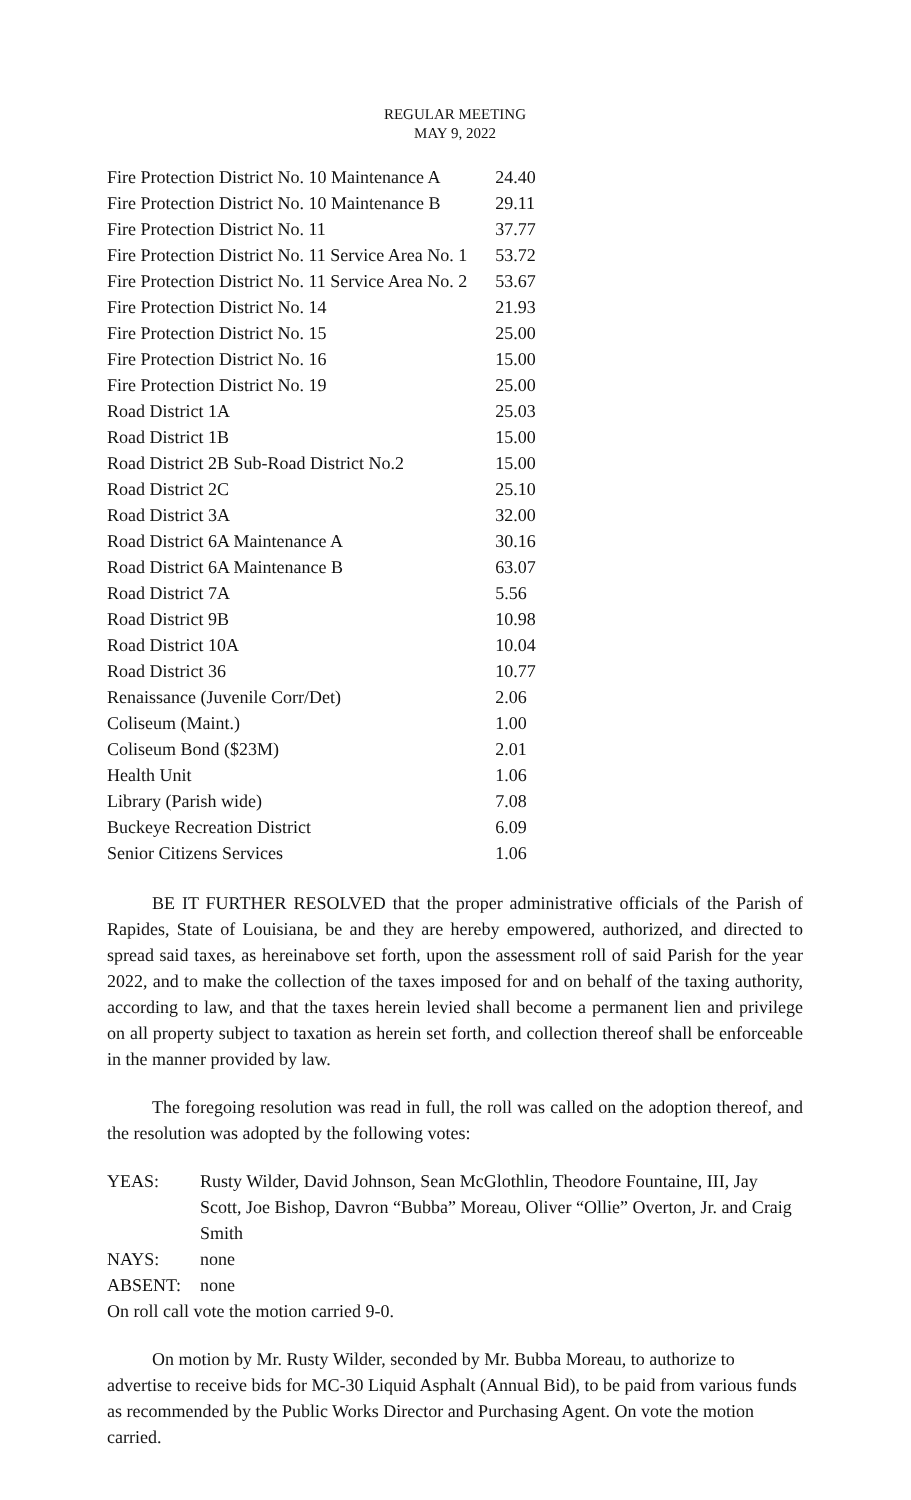REGULAR MEETING
MAY 9, 2022
| Fire Protection District No. 10 Maintenance A | 24.40 |
| Fire Protection District No. 10 Maintenance B | 29.11 |
| Fire Protection District No. 11 | 37.77 |
| Fire Protection District No. 11 Service Area No. 1 | 53.72 |
| Fire Protection District No. 11 Service Area No. 2 | 53.67 |
| Fire Protection District No. 14 | 21.93 |
| Fire Protection District No. 15 | 25.00 |
| Fire Protection District No. 16 | 15.00 |
| Fire Protection District No. 19 | 25.00 |
| Road District 1A | 25.03 |
| Road District 1B | 15.00 |
| Road District 2B Sub-Road District No.2 | 15.00 |
| Road District 2C | 25.10 |
| Road District 3A | 32.00 |
| Road District 6A Maintenance A | 30.16 |
| Road District 6A Maintenance B | 63.07 |
| Road District 7A | 5.56 |
| Road District 9B | 10.98 |
| Road District 10A | 10.04 |
| Road District 36 | 10.77 |
| Renaissance (Juvenile Corr/Det) | 2.06 |
| Coliseum (Maint.) | 1.00 |
| Coliseum Bond ($23M) | 2.01 |
| Health Unit | 1.06 |
| Library (Parish wide) | 7.08 |
| Buckeye Recreation District | 6.09 |
| Senior Citizens Services | 1.06 |
BE IT FURTHER RESOLVED that the proper administrative officials of the Parish of Rapides, State of Louisiana, be and they are hereby empowered, authorized, and directed to spread said taxes, as hereinabove set forth, upon the assessment roll of said Parish for the year 2022, and to make the collection of the taxes imposed for and on behalf of the taxing authority, according to law, and that the taxes herein levied shall become a permanent lien and privilege on all property subject to taxation as herein set forth, and collection thereof shall be enforceable in the manner provided by law.
The foregoing resolution was read in full, the roll was called on the adoption thereof, and the resolution was adopted by the following votes:
| YEAS: | Rusty Wilder, David Johnson, Sean McGlothlin, Theodore Fountaine, III, Jay Scott, Joe Bishop, Davron “Bubba” Moreau, Oliver “Ollie” Overton, Jr. and Craig Smith |
| NAYS: | none |
| ABSENT: | none |
On roll call vote the motion carried 9-0.
On motion by Mr. Rusty Wilder, seconded by Mr. Bubba Moreau, to authorize to advertise to receive bids for MC-30 Liquid Asphalt (Annual Bid), to be paid from various funds as recommended by the Public Works Director and Purchasing Agent. On vote the motion carried.